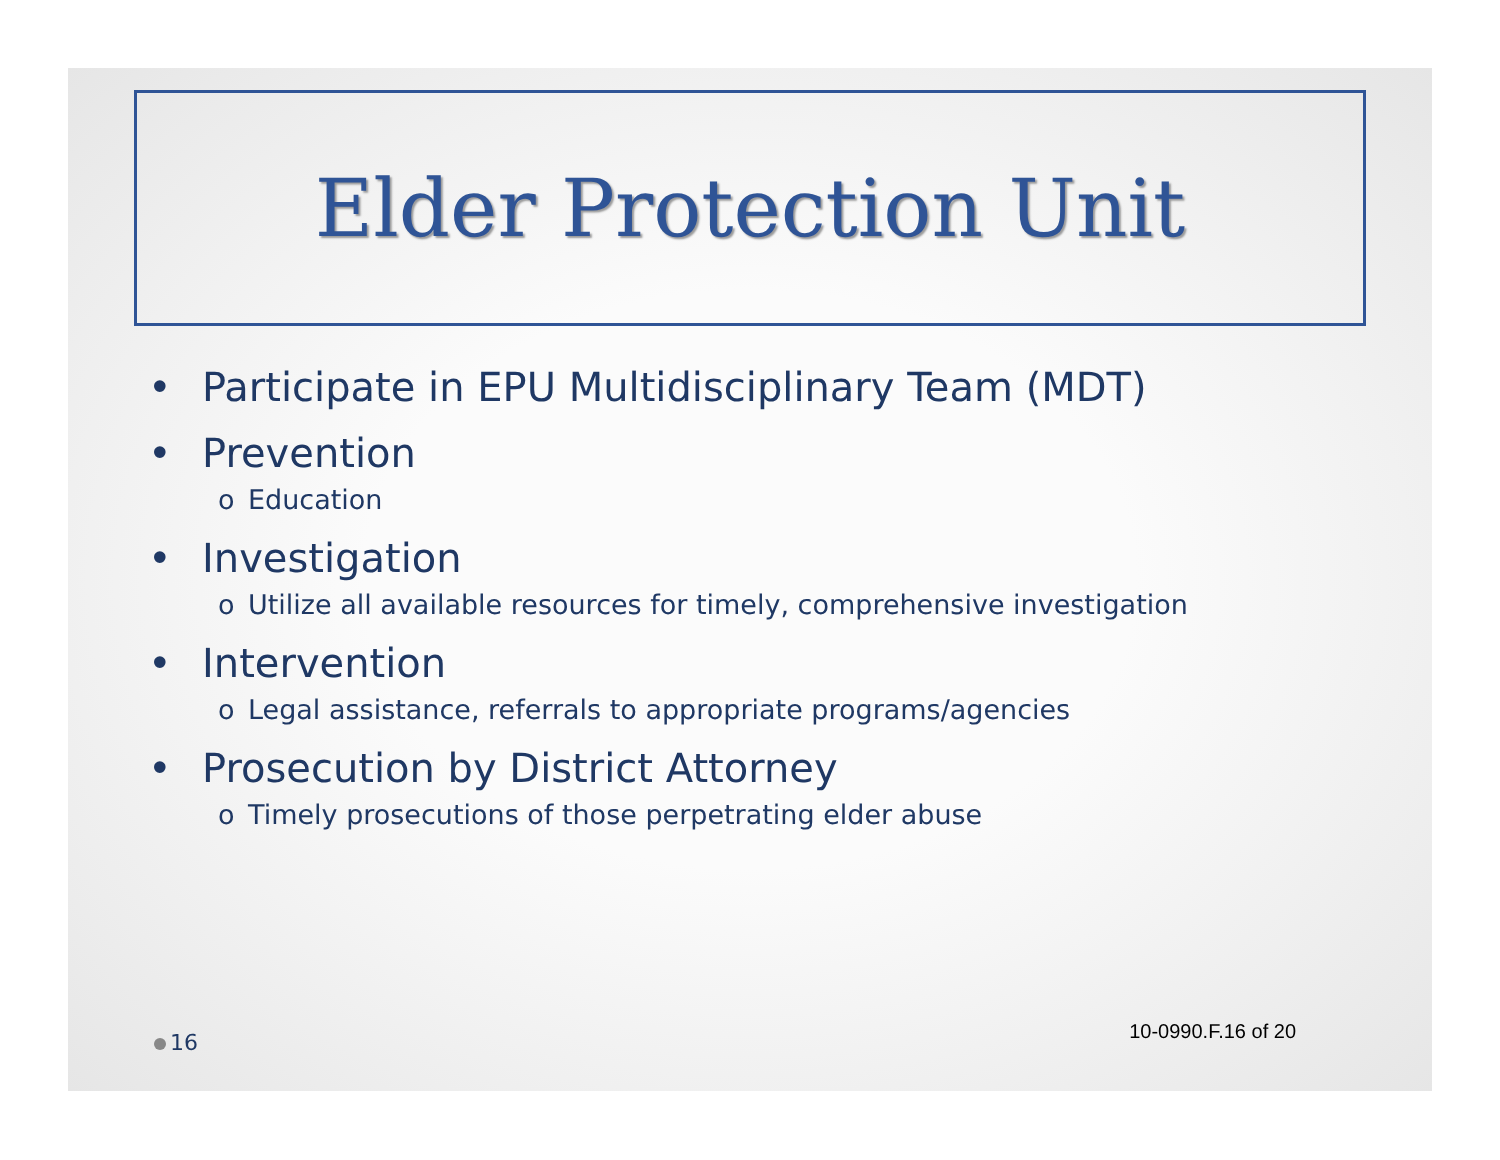Elder Protection Unit
• Participate in EPU Multidisciplinary Team (MDT)
• Prevention
o Education
• Investigation
o Utilize all available resources for timely, comprehensive investigation
• Intervention
o Legal assistance, referrals to appropriate programs/agencies
• Prosecution by District Attorney
o Timely prosecutions of those perpetrating elder abuse
16 10-0990.F.16 of 20